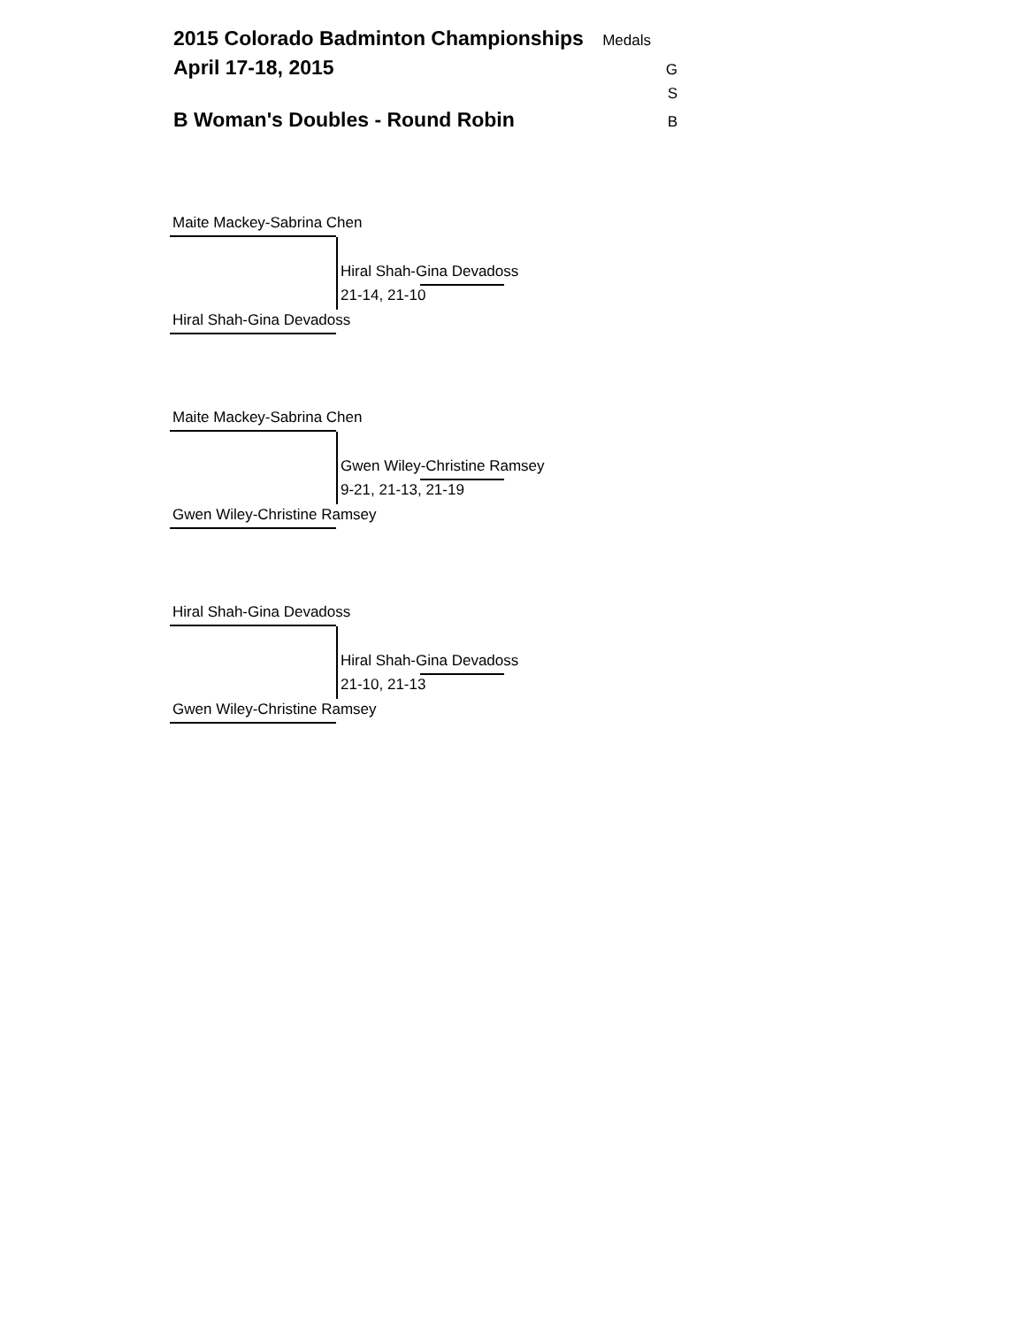2015 Colorado Badminton Championships Medals
April 17-18, 2015 G
S
B Woman's Doubles - Round Robin B
Maite Mackey-Sabrina Chen
Hiral Shah-Gina Devadoss
21-14, 21-10
Hiral Shah-Gina Devadoss
Maite Mackey-Sabrina Chen
Gwen Wiley-Christine Ramsey
9-21, 21-13, 21-19
Gwen Wiley-Christine Ramsey
Hiral Shah-Gina Devadoss
Hiral Shah-Gina Devadoss
21-10, 21-13
Gwen Wiley-Christine Ramsey